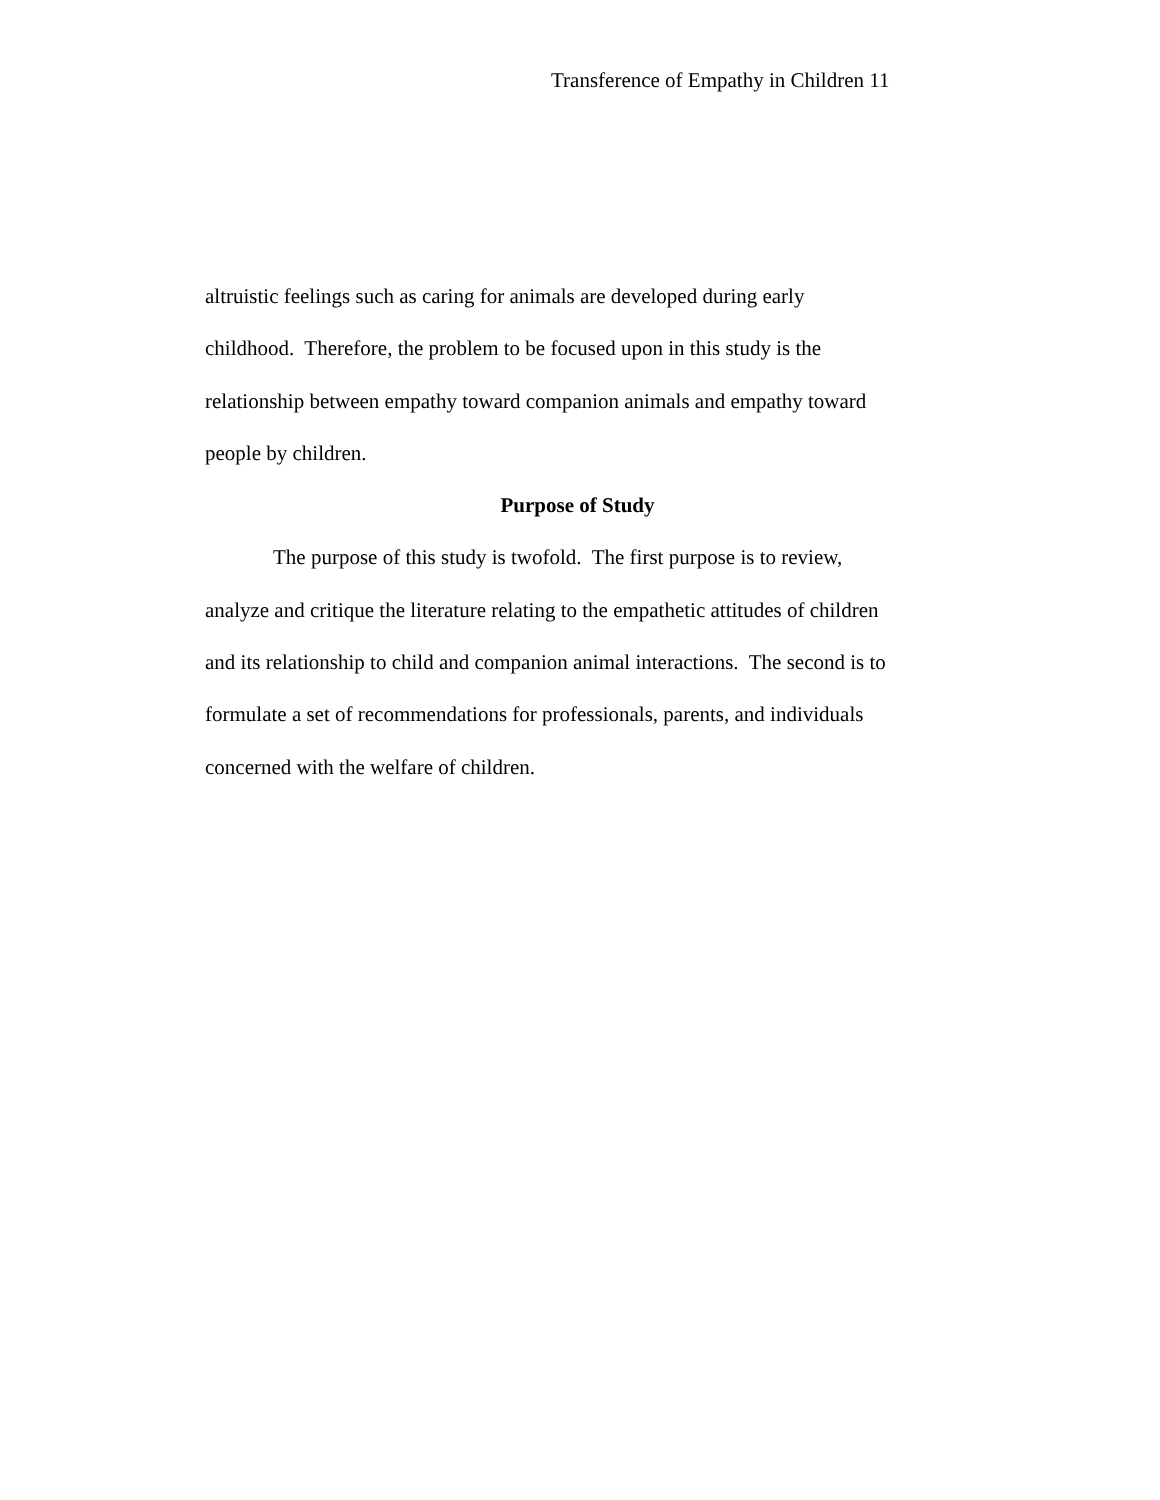Transference of Empathy in Children 11
altruistic feelings such as caring for animals are developed during early
childhood. Therefore, the problem to be focused upon in this study is the
relationship between empathy toward companion animals and empathy toward
people by children.
Purpose of Study
The purpose of this study is twofold. The first purpose is to review,
analyze and critique the literature relating to the empathetic attitudes of children
and its relationship to child and companion animal interactions. The second is to
formulate a set of recommendations for professionals, parents, and individuals
concerned with the welfare of children.